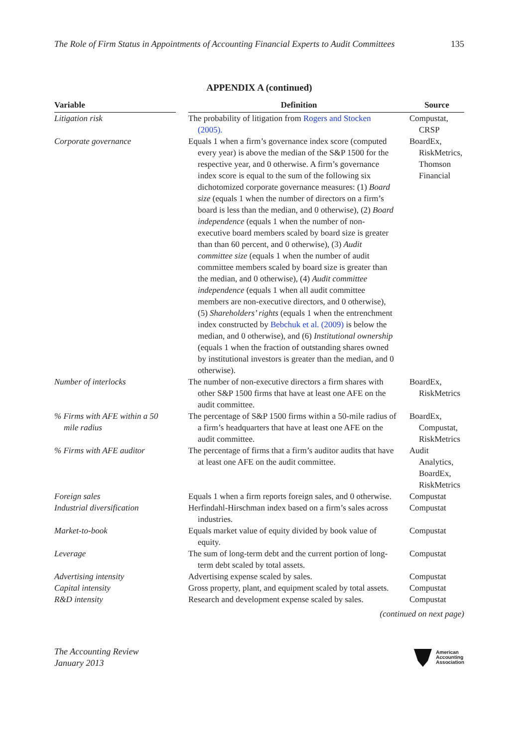The Role of Firm Status in Appointments of Accounting Financial Experts to Audit Committees 135
APPENDIX A (continued)
| Variable | Definition | Source |
| --- | --- | --- |
| Litigation risk | The probability of litigation from Rogers and Stocken (2005). | Compustat, CRSP |
| Corporate governance | Equals 1 when a firm’s governance index score (computed every year) is above the median of the S&P 1500 for the respective year, and 0 otherwise. A firm’s governance index score is equal to the sum of the following six dichotomized corporate governance measures: (1) Board size (equals 1 when the number of directors on a firm’s board is less than the median, and 0 otherwise), (2) Board independence (equals 1 when the number of non-executive board members scaled by board size is greater than than 60 percent, and 0 otherwise), (3) Audit committee size (equals 1 when the number of audit committee members scaled by board size is greater than the median, and 0 otherwise), (4) Audit committee independence (equals 1 when all audit committee members are non-executive directors, and 0 otherwise), (5) Shareholders’ rights (equals 1 when the entrenchment index constructed by Bebchuk et al. (2009) is below the median, and 0 otherwise), and (6) Institutional ownership (equals 1 when the fraction of outstanding shares owned by institutional investors is greater than the median, and 0 otherwise). | BoardEx, RiskMetrics, Thomson Financial |
| Number of interlocks | The number of non-executive directors a firm shares with other S&P 1500 firms that have at least one AFE on the audit committee. | BoardEx, RiskMetrics |
| % Firms with AFE within a 50 mile radius | The percentage of S&P 1500 firms within a 50-mile radius of a firm’s headquarters that have at least one AFE on the audit committee. | BoardEx, Compustat, RiskMetrics |
| % Firms with AFE auditor | The percentage of firms that a firm’s auditor audits that have at least one AFE on the audit committee. | Audit Analytics, BoardEx, RiskMetrics |
| Foreign sales | Equals 1 when a firm reports foreign sales, and 0 otherwise. | Compustat |
| Industrial diversification | Herfindahl-Hirschman index based on a firm’s sales across industries. | Compustat |
| Market-to-book | Equals market value of equity divided by book value of equity. | Compustat |
| Leverage | The sum of long-term debt and the current portion of long-term debt scaled by total assets. | Compustat |
| Advertising intensity | Advertising expense scaled by sales. | Compustat |
| Capital intensity | Gross property, plant, and equipment scaled by total assets. | Compustat |
| R&D intensity | Research and development expense scaled by sales. | Compustat |
(continued on next page)
The Accounting Review
January 2013
American
Accounting
Association